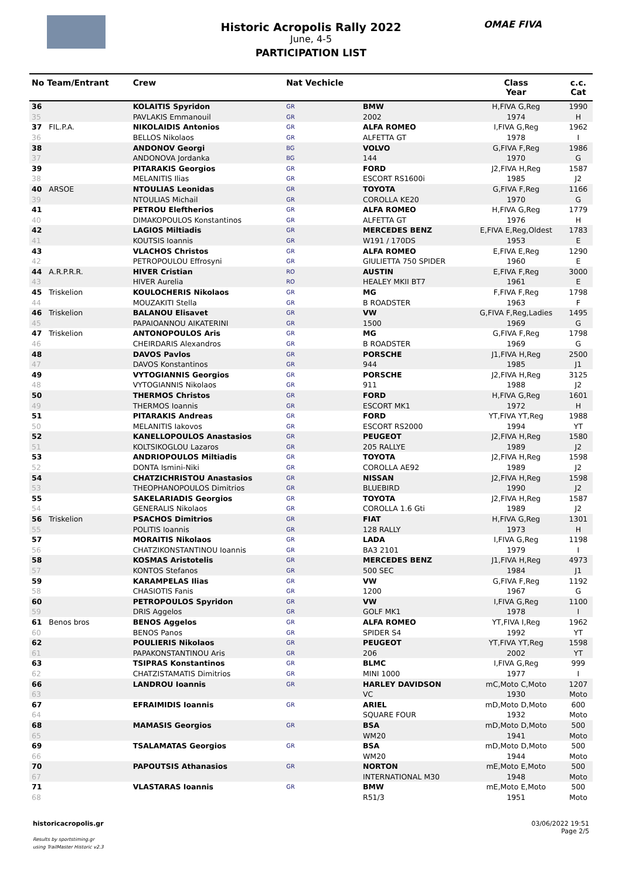OMAE FIVA
Historic Acropolis Rally 2022
June, 4-5
PARTICIPATION LIST
| No Team/Entrant | Crew | Nat Vechicle | | Class Year | c.c. Cat |
| --- | --- | --- | --- | --- | --- |
| 36 | KOLAITIS Spyridon | GR | BMW | H,FIVA G,Reg | 1990 |
| 35 | PAVLAKIS Emmanouil | GR | 2002 | 1974 | H |
| 37 FIL.P.A. | NIKOLAIDIS Antonios | GR | ALFA ROMEO | I,FIVA G,Reg | 1962 |
| 36 | BELLOS Nikolaos | GR | ALFETTA GT | 1978 | I |
| 38 | ANDONOV Georgi | BG | VOLVO | G,FIVA F,Reg | 1986 |
| 37 | ANDONOVA Jordanka | BG | 144 | 1970 | G |
| 39 | PITARAKIS Georgios | GR | FORD | J2,FIVA H,Reg | 1587 |
| 38 | MELANITIS Ilias | GR | ESCORT RS1600i | 1985 | J2 |
| 40 ARSOE | NTOULIAS Leonidas | GR | TOYOTA | G,FIVA F,Reg | 1166 |
| 39 | NTOULIAS Michail | GR | COROLLA KE20 | 1970 | G |
| 41 | PETROU Eleftherios | GR | ALFA ROMEO | H,FIVA G,Reg | 1779 |
| 40 | DIMAKOPOULOS Konstantinos | GR | ALFETTA GT | 1976 | H |
| 42 | LAGIOS Miltiadis | GR | MERCEDES BENZ | E,FIVA E,Reg,Oldest | 1783 |
| 41 | KOUTSIS Ioannis | GR | W191 / 170DS | 1953 | E |
| 43 | VLACHOS Christos | GR | ALFA ROMEO | E,FIVA E,Reg | 1290 |
| 42 | PETROPOULOU Effrosyni | GR | GIULIETTA 750 SPIDER | 1960 | E |
| 44 A.R.P.R.R. | HIVER Cristian | RO | AUSTIN | E,FIVA F,Reg | 3000 |
| 43 | HIVER Aurelia | RO | HEALEY MKII BT7 | 1961 | E |
| 45 Triskelion | KOULOCHERIS Nikolaos | GR | MG | F,FIVA F,Reg | 1798 |
| 44 | MOUZAKITI Stella | GR | B ROADSTER | 1963 | F |
| 46 Triskelion | BALANOU Elisavet | GR | VW | G,FIVA F,Reg,Ladies | 1495 |
| 45 | PAPAIOANNOU AIKATERINI | GR | 1500 | 1969 | G |
| 47 Triskelion | ANTONOPOULOS Aris | GR | MG | G,FIVA F,Reg | 1798 |
| 46 | CHEIRDARIS Alexandros | GR | B ROADSTER | 1969 | G |
| 48 | DAVOS Pavlos | GR | PORSCHE | J1,FIVA H,Reg | 2500 |
| 47 | DAVOS Konstantinos | GR | 944 | 1985 | J1 |
| 49 | VYTOGIANNIS Georgios | GR | PORSCHE | J2,FIVA H,Reg | 3125 |
| 48 | VYTOGIANNIS Nikolaos | GR | 911 | 1988 | J2 |
| 50 | THERMOS Christos | GR | FORD | H,FIVA G,Reg | 1601 |
| 49 | THERMOS Ioannis | GR | ESCORT MK1 | 1972 | H |
| 51 | PITARAKIS Andreas | GR | FORD | YT,FIVA YT,Reg | 1988 |
| 50 | MELANITIS Iakovos | GR | ESCORT RS2000 | 1994 | YT |
| 52 | KANELLOPOULOS Anastasios | GR | PEUGEOT | J2,FIVA H,Reg | 1580 |
| 51 | KOLTSIKOGLOU Lazaros | GR | 205 RALLYE | 1989 | J2 |
| 53 | ANDRIOPOULOS Miltiadis | GR | TOYOTA | J2,FIVA H,Reg | 1598 |
| 52 | DONTA Ismini-Niki | GR | COROLLA AE92 | 1989 | J2 |
| 54 | CHATZICHRISTOU Anastasios | GR | NISSAN | J2,FIVA H,Reg | 1598 |
| 53 | THEOPHANOPOULOS Dimitrios | GR | BLUEBIRD | 1990 | J2 |
| 55 | SAKELARIADIS Georgios | GR | TOYOTA | J2,FIVA H,Reg | 1587 |
| 54 | GENERALIS Nikolaos | GR | COROLLA 1.6 Gti | 1989 | J2 |
| 56 Triskelion | PSACHOS Dimitrios | GR | FIAT | H,FIVA G,Reg | 1301 |
| 55 | POLITIS Ioannis | GR | 128 RALLY | 1973 | H |
| 57 | MORAITIS Nikolaos | GR | LADA | I,FIVA G,Reg | 1198 |
| 56 | CHATZIKONSTANTINOU Ioannis | GR | BA3 2101 | 1979 | I |
| 58 | KOSMAS Aristotelis | GR | MERCEDES BENZ | J1,FIVA H,Reg | 4973 |
| 57 | KONTOS Stefanos | GR | 500 SEC | 1984 | J1 |
| 59 | KARAMPELAS Ilias | GR | VW | G,FIVA F,Reg | 1192 |
| 58 | CHASIOTIS Fanis | GR | 1200 | 1967 | G |
| 60 | PETROPOULOS Spyridon | GR | VW | I,FIVA G,Reg | 1100 |
| 59 | DRIS Aggelos | GR | GOLF MK1 | 1978 | I |
| 61 Benos bros | BENOS Aggelos | GR | ALFA ROMEO | YT,FIVA I,Reg | 1962 |
| 60 | BENOS Panos | GR | SPIDER S4 | 1992 | YT |
| 62 | POULIERIS Nikolaos | GR | PEUGEOT | YT,FIVA YT,Reg | 1598 |
| 61 | PAPAKONSTANTINOU Aris | GR | 206 | 2002 | YT |
| 63 | TSIPRAS Konstantinos | GR | BLMC | I,FIVA G,Reg | 999 |
| 62 | CHATZISTAMATIS Dimitrios | GR | MINI 1000 | 1977 | I |
| 66 | LANDROU Ioannis | GR | HARLEY DAVIDSON | mC,Moto C,Moto | 1207 |
| 63 | | | VC | 1930 | Moto |
| 67 | EFRAIMIDIS Ioannis | GR | ARIEL | mD,Moto D,Moto | 600 |
| 64 | | | SQUARE FOUR | 1932 | Moto |
| 68 | MAMASIS Georgios | GR | BSA | mD,Moto D,Moto | 500 |
| 65 | | | WM20 | 1941 | Moto |
| 69 | TSALAMATAS Georgios | GR | BSA | mD,Moto D,Moto | 500 |
| 66 | | | WM20 | 1944 | Moto |
| 70 | PAPOUTSIS Athanasios | GR | NORTON | mE,Moto E,Moto | 500 |
| 67 | | | INTERNATIONAL M30 | 1948 | Moto |
| 71 | VLASTARAS Ioannis | GR | BMW | mE,Moto E,Moto | 500 |
| 68 | | | R51/3 | 1951 | Moto |
historicacropolis.gr
Results by sportstiming.gr
using TrailMaster Historic v2.3
03/06/2022 19:51
Page 2/5